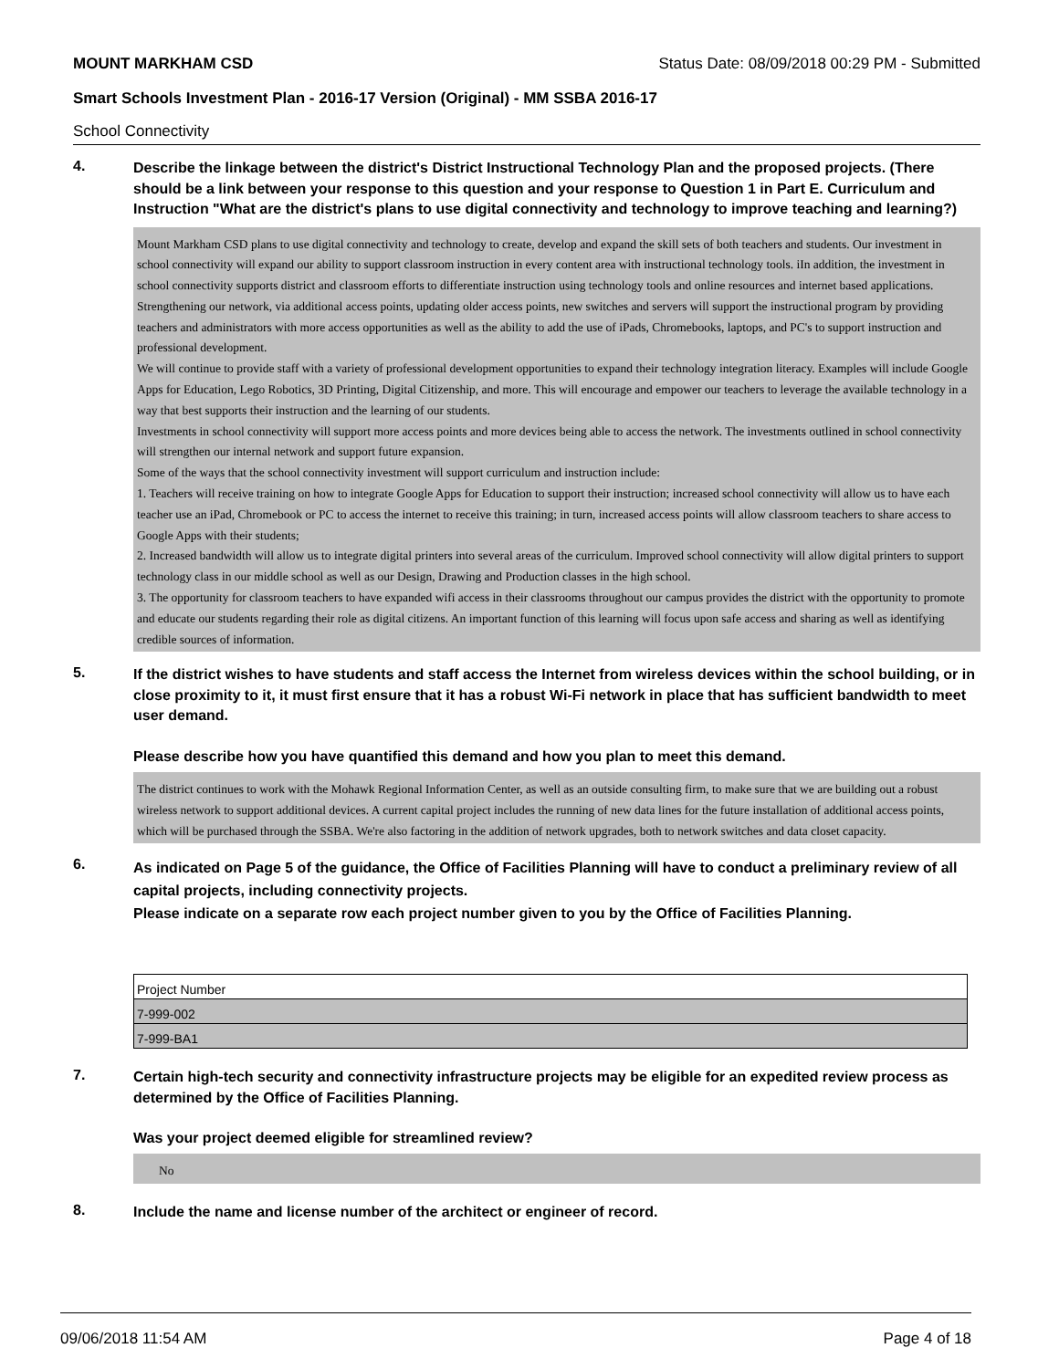MOUNT MARKHAM CSD Status Date: 08/09/2018 00:29 PM - Submitted
Smart Schools Investment Plan - 2016-17 Version (Original) - MM SSBA 2016-17
School Connectivity
4.
Describe the linkage between the district's District Instructional Technology Plan and the proposed projects. (There should be a link between your response to this question and your response to Question 1 in Part E. Curriculum and Instruction "What are the district's plans to use digital connectivity and technology to improve teaching and learning?)
Mount Markham CSD plans to use digital connectivity and technology to create, develop and expand the skill sets of both teachers and students. Our investment in school connectivity will expand our ability to support classroom instruction in every content area with instructional technology tools. iIn addition, the investment in school connectivity supports district and classroom efforts to differentiate instruction using technology tools and online resources and internet based applications.
Strengthening our network, via additional access points, updating older access points, new switches and servers will support the instructional program by providing teachers and administrators with more access opportunities as well as the ability to add the use of iPads, Chromebooks, laptops, and PC's to support instruction and professional development.
We will continue to provide staff with a variety of professional development opportunities to expand their technology integration literacy. Examples will include Google Apps for Education, Lego Robotics, 3D Printing, Digital Citizenship, and more. This will encourage and empower our teachers to leverage the available technology in a way that best supports their instruction and the learning of our students.
Investments in school connectivity will support more access points and more devices being able to access the network. The investments outlined in school connectivity will strengthen our internal network and support future expansion.
Some of the ways that the school connectivity investment will support curriculum and instruction include:
1. Teachers will receive training on how to integrate Google Apps for Education to support their instruction; increased school connectivity will allow us to have each teacher use an iPad, Chromebook or PC to access the internet to receive this training; in turn, increased access points will allow classroom teachers to share access to Google Apps with their students;
2. Increased bandwidth will allow us to integrate digital printers into several areas of the curriculum. Improved school connectivity will allow digital printers to support technology class in our middle school as well as our Design, Drawing and Production classes in the high school.
3. The opportunity for classroom teachers to have expanded wifi access in their classrooms throughout our campus provides the district with the opportunity to promote and educate our students regarding their role as digital citizens. An important function of this learning will focus upon safe access and sharing as well as identifying credible sources of information.
5.
If the district wishes to have students and staff access the Internet from wireless devices within the school building, or in close proximity to it, it must first ensure that it has a robust Wi-Fi network in place that has sufficient bandwidth to meet user demand.
Please describe how you have quantified this demand and how you plan to meet this demand.
The district continues to work with the Mohawk Regional Information Center, as well as an outside consulting firm, to make sure that we are building out a robust wireless network to support additional devices. A current capital project includes the running of new data lines for the future installation of additional access points, which will be purchased through the SSBA. We're also factoring in the addition of network upgrades, both to network switches and data closet capacity.
6.
As indicated on Page 5 of the guidance, the Office of Facilities Planning will have to conduct a preliminary review of all capital projects, including connectivity projects.
Please indicate on a separate row each project number given to you by the Office of Facilities Planning.
| Project Number |
| 7-999-002 |
| 7-999-BA1 |
7.
Certain high-tech security and connectivity infrastructure projects may be eligible for an expedited review process as determined by the Office of Facilities Planning.
Was your project deemed eligible for streamlined review?
No
8.
Include the name and license number of the architect or engineer of record.
09/06/2018 11:54 AM Page 4 of 18